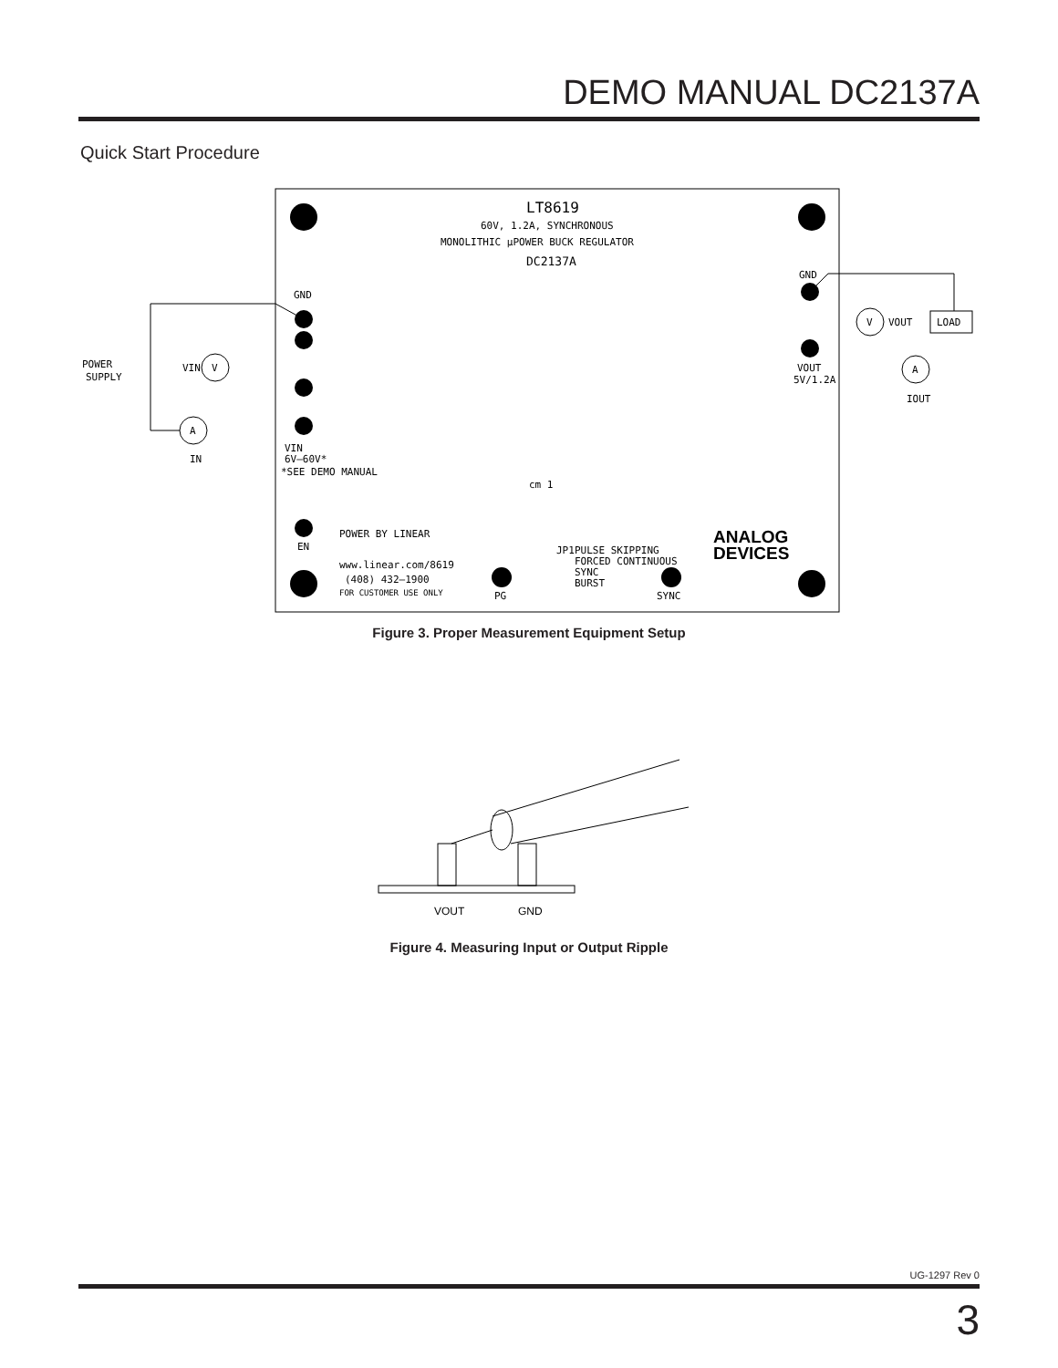DEMO MANUAL DC2137A
Quick Start Procedure
LT8619
60V, 1.2A, SYNCHRONOUS
MONOLITHIC μPOWER BUCK REGULATOR
DC2137A
GND
VIN
6V–60V*
*SEE DEMO MANUAL
EN
POWER BY LINEAR
www.linear.com/8619
(408) 432–1900
FOR CUSTOMER USE ONLY
PG
JP1
PULSE SKIPPING
FORCED CONTINUOUS
SYNC
BURST
SYNC
ANALOG
DEVICES
GND
VOUT
5V/1.2A
cm 1
POWER
SUPPLY
V
VIN
A
IN
V
VOUT
LOAD
A
IOUT
Figure 3. Proper Measurement Equipment Setup
VOUT
GND
Figure 4. Measuring Input or Output Ripple
UG-1297 Rev 0
3